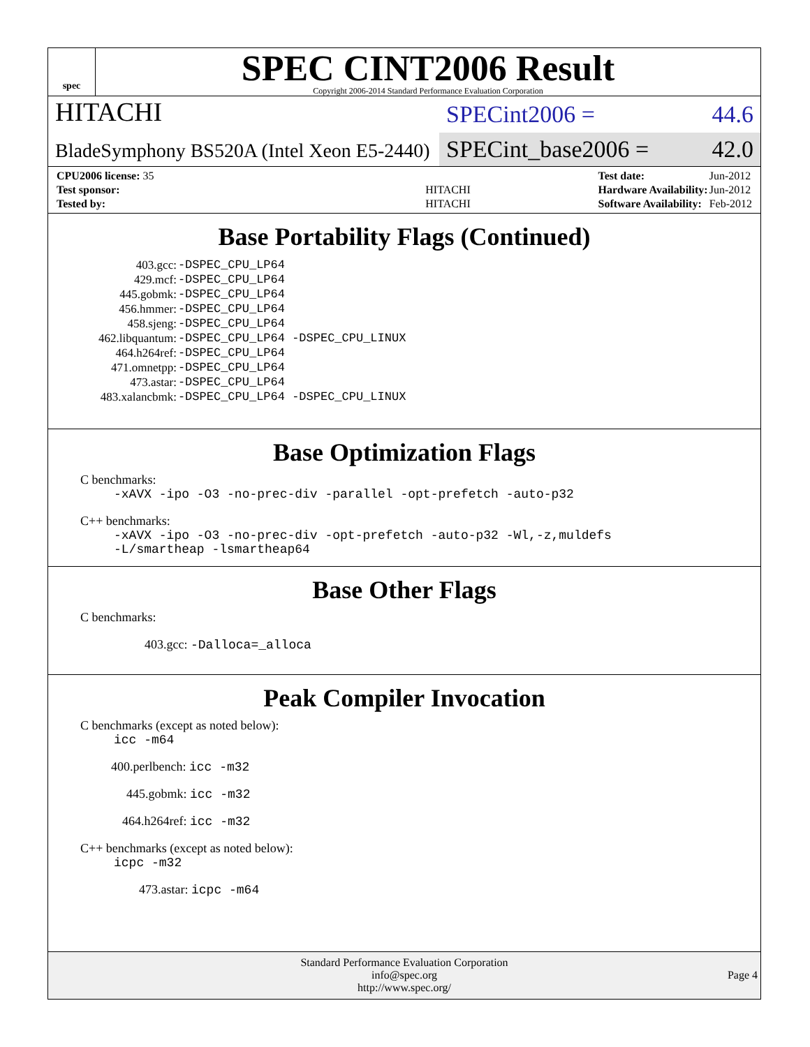spec
SPEC CINT2006 Result
Copyright 2006-2014 Standard Performance Evaluation Corporation
HITACHI SPECint2006 = 44.6
BladeSymphony BS520A (Intel Xeon E5-2440)
SPECint_base2006 = 42.0
| CPU2006 license: 35 | |
| Test sponsor: | HITACHI |
| Tested by: | HITACHI |
| Test date: | Jun-2012 |
| Hardware Availability: | Jun-2012 |
| Software Availability: | Feb-2012 |
Base Portability Flags (Continued)
| 403.gcc: | -DSPEC_CPU_LP64 |
| 429.mcf: | -DSPEC_CPU_LP64 |
| 445.gobmk: | -DSPEC_CPU_LP64 |
| 456.hmmer: | -DSPEC_CPU_LP64 |
| 458.sjeng: | -DSPEC_CPU_LP64 |
| 462.libquantum: | -DSPEC_CPU_LP64 -DSPEC_CPU_LINUX |
| 464.h264ref: | -DSPEC_CPU_LP64 |
| 471.omnetpp: | -DSPEC_CPU_LP64 |
| 473.astar: | -DSPEC_CPU_LP64 |
| 483.xalancbmk: | -DSPEC_CPU_LP64 -DSPEC_CPU_LINUX |
Base Optimization Flags
C benchmarks:
-xAVX -ipo -O3 -no-prec-div -parallel -opt-prefetch -auto-p32
C++ benchmarks:
-xAVX -ipo -O3 -no-prec-div -opt-prefetch -auto-p32 -Wl,-z,muldefs
-L/smartheap -lsmartheap64
Base Other Flags
C benchmarks:
403.gcc: -Dalloca=_alloca
Peak Compiler Invocation
C benchmarks (except as noted below):
icc -m64
400.perlbench: icc -m32
445.gobmk: icc -m32
464.h264ref: icc -m32
C++ benchmarks (except as noted below):
icpc -m32
473.astar: icpc -m64
Standard Performance Evaluation Corporation
info@spec.org
http://www.spec.org/
Page 4